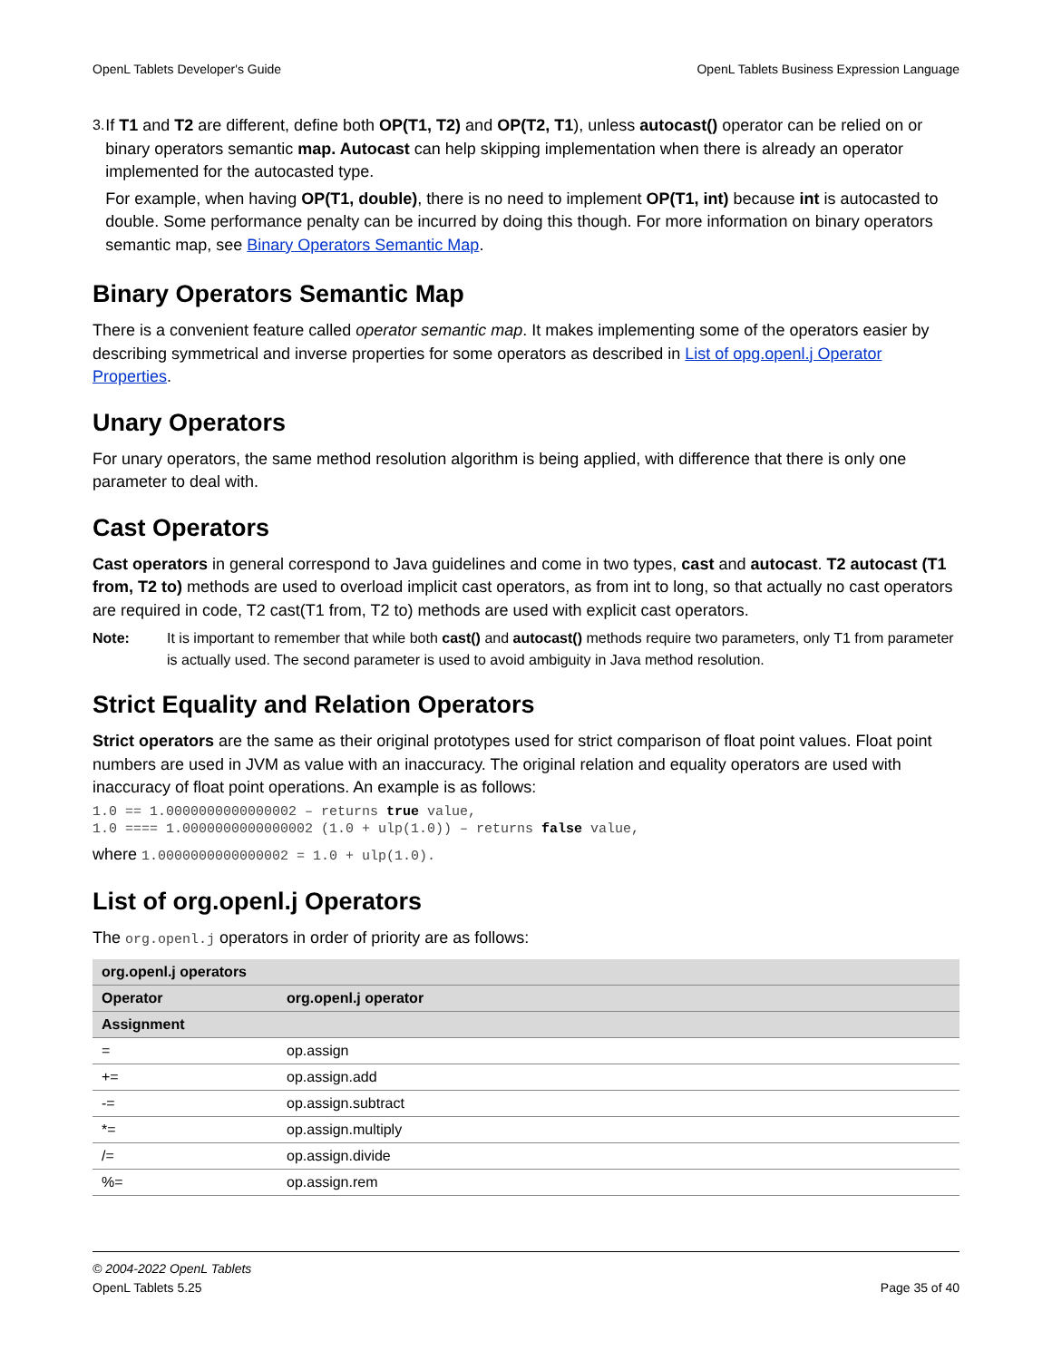OpenL Tablets Developer's Guide OpenL Tablets Business Expression Language
3.
If T1 and T2 are different, define both OP(T1, T2) and OP(T2, T1), unless autocast() operator can be relied on or binary operators semantic map. Autocast can help skipping implementation when there is already an operator implemented for the autocasted type.
For example, when having OP(T1, double), there is no need to implement OP(T1, int) because int is autocasted to double. Some performance penalty can be incurred by doing this though. For more information on binary operators semantic map, see Binary Operators Semantic Map.
Binary Operators Semantic Map
There is a convenient feature called operator semantic map. It makes implementing some of the operators easier by describing symmetrical and inverse properties for some operators as described in List of opg.openl.j Operator Properties.
Unary Operators
For unary operators, the same method resolution algorithm is being applied, with difference that there is only one parameter to deal with.
Cast Operators
Cast operators in general correspond to Java guidelines and come in two types, cast and autocast. T2 autocast (T1 from, T2 to) methods are used to overload implicit cast operators, as from int to long, so that actually no cast operators are required in code, T2 cast(T1 from, T2 to) methods are used with explicit cast operators.
Note: It is important to remember that while both cast() and autocast() methods require two parameters, only T1 from parameter is actually used. The second parameter is used to avoid ambiguity in Java method resolution.
Strict Equality and Relation Operators
Strict operators are the same as their original prototypes used for strict comparison of float point values. Float point numbers are used in JVM as value with an inaccuracy. The original relation and equality operators are used with inaccuracy of float point operations. An example is as follows:
1.0 == 1.0000000000000002 – returns true value,
1.0 ==== 1.0000000000000002 (1.0 + ulp(1.0)) – returns false value,
where 1.0000000000000002 = 1.0 + ulp(1.0).
List of org.openl.j Operators
The org.openl.j operators in order of priority are as follows:
| org.openl.j operators | |
| --- | --- |
| Operator | org.openl.j operator |
| Assignment | |
| = | op.assign |
| += | op.assign.add |
| -= | op.assign.subtract |
| *= | op.assign.multiply |
| /= | op.assign.divide |
| %= | op.assign.rem |
© 2004-2022 OpenL Tablets
OpenL Tablets 5.25 Page 35 of 40